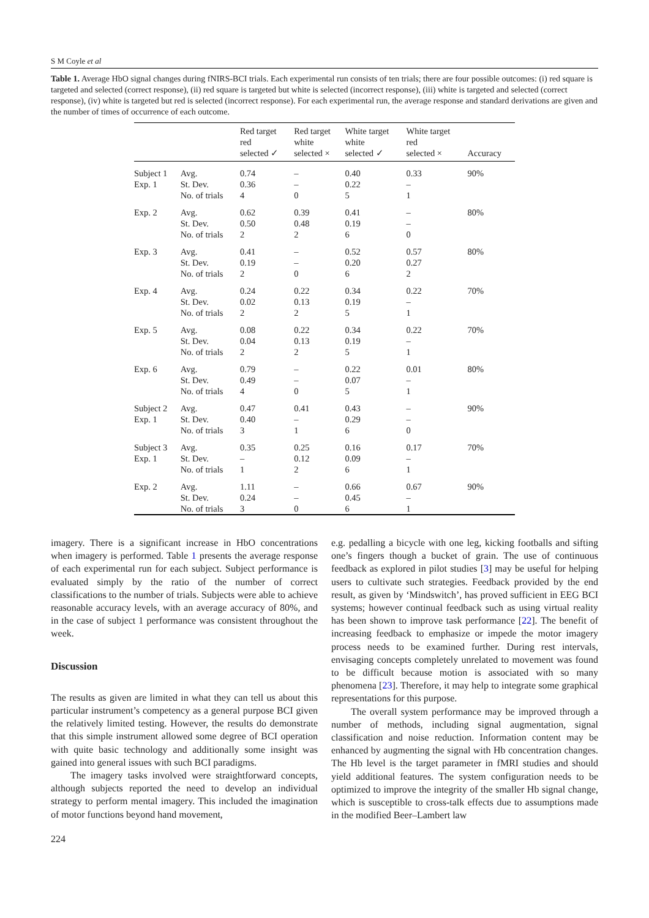S M Coyle et al
Table 1. Average HbO signal changes during fNIRS-BCI trials. Each experimental run consists of ten trials; there are four possible outcomes: (i) red square is targeted and selected (correct response), (ii) red square is targeted but white is selected (incorrect response), (iii) white is targeted and selected (correct response), (iv) white is targeted but red is selected (incorrect response). For each experimental run, the average response and standard derivations are given and the number of times of occurrence of each outcome.
| | | Red target red selected ✓ | Red target white selected × | White target white selected ✓ | White target red selected × | Accuracy |
| --- | --- | --- | --- | --- | --- | --- |
| Subject 1 Exp. 1 | Avg. St. Dev. No. of trials | 0.74 0.36 4 | – – 0 | 0.40 0.22 5 | 0.33 – 1 | 90% |
| Exp. 2 | Avg. St. Dev. No. of trials | 0.62 0.50 2 | 0.39 0.48 2 | 0.41 0.19 6 | – – 0 | 80% |
| Exp. 3 | Avg. St. Dev. No. of trials | 0.41 0.19 2 | – – 0 | 0.52 0.20 6 | 0.57 0.27 2 | 80% |
| Exp. 4 | Avg. St. Dev. No. of trials | 0.24 0.02 2 | 0.22 0.13 2 | 0.34 0.19 5 | 0.22 – 1 | 70% |
| Exp. 5 | Avg. St. Dev. No. of trials | 0.08 0.04 2 | 0.22 0.13 2 | 0.34 0.19 5 | 0.22 – 1 | 70% |
| Exp. 6 | Avg. St. Dev. No. of trials | 0.79 0.49 4 | – – 0 | 0.22 0.07 5 | 0.01 – 1 | 80% |
| Subject 2 Exp. 1 | Avg. St. Dev. No. of trials | 0.47 0.40 3 | 0.41 – 1 | 0.43 0.29 6 | – – 0 | 90% |
| Subject 3 Exp. 1 | Avg. St. Dev. No. of trials | 0.35 – 1 | 0.25 0.12 2 | 0.16 0.09 6 | 0.17 – 1 | 70% |
| Exp. 2 | Avg. St. Dev. No. of trials | 1.11 0.24 3 | – – 0 | 0.66 0.45 6 | 0.67 – 1 | 90% |
imagery. There is a significant increase in HbO concentrations when imagery is performed. Table 1 presents the average response of each experimental run for each subject. Subject performance is evaluated simply by the ratio of the number of correct classifications to the number of trials. Subjects were able to achieve reasonable accuracy levels, with an average accuracy of 80%, and in the case of subject 1 performance was consistent throughout the week.
Discussion
The results as given are limited in what they can tell us about this particular instrument’s competency as a general purpose BCI given the relatively limited testing. However, the results do demonstrate that this simple instrument allowed some degree of BCI operation with quite basic technology and additionally some insight was gained into general issues with such BCI paradigms.
The imagery tasks involved were straightforward concepts, although subjects reported the need to develop an individual strategy to perform mental imagery. This included the imagination of motor functions beyond hand movement,
e.g. pedalling a bicycle with one leg, kicking footballs and sifting one’s fingers though a bucket of grain. The use of continuous feedback as explored in pilot studies [3] may be useful for helping users to cultivate such strategies. Feedback provided by the end result, as given by ‘Mindswitch’, has proved sufficient in EEG BCI systems; however continual feedback such as using virtual reality has been shown to improve task performance [22]. The benefit of increasing feedback to emphasize or impede the motor imagery process needs to be examined further. During rest intervals, envisaging concepts completely unrelated to movement was found to be difficult because motion is associated with so many phenomena [23]. Therefore, it may help to integrate some graphical representations for this purpose.
The overall system performance may be improved through a number of methods, including signal augmentation, signal classification and noise reduction. Information content may be enhanced by augmenting the signal with Hb concentration changes. The Hb level is the target parameter in fMRI studies and should yield additional features. The system configuration needs to be optimized to improve the integrity of the smaller Hb signal change, which is susceptible to cross-talk effects due to assumptions made in the modified Beer–Lambert law
224